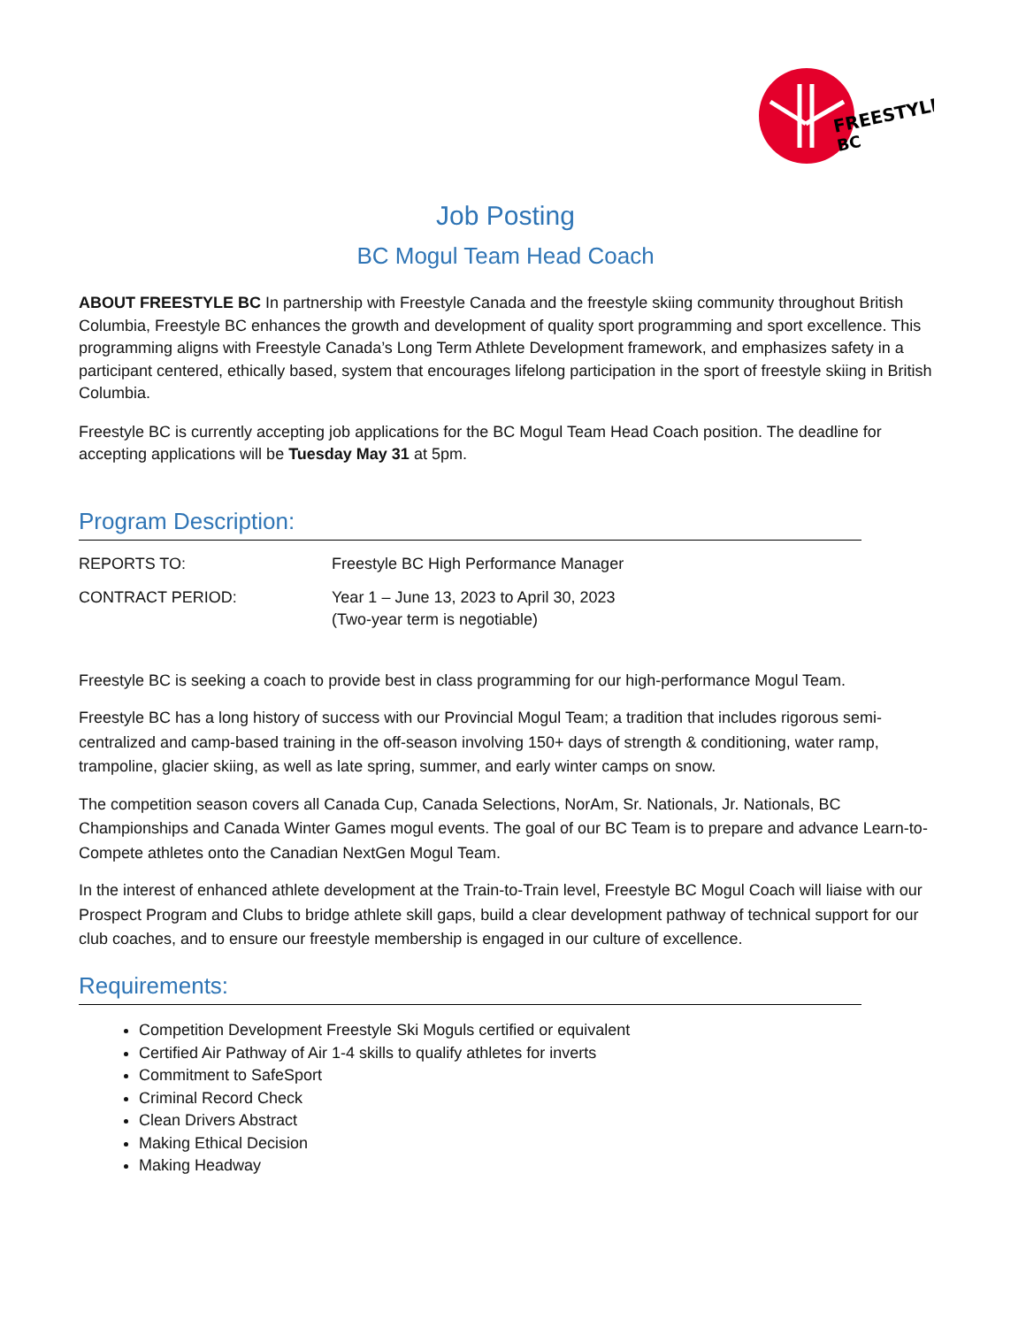FREESTYLE
BC
Job Posting
BC Mogul Team Head Coach
ABOUT FREESTYLE BC In partnership with Freestyle Canada and the freestyle skiing community throughout British Columbia, Freestyle BC enhances the growth and development of quality sport programming and sport excellence. This programming aligns with Freestyle Canada’s Long Term Athlete Development framework, and emphasizes safety in a participant centered, ethically based, system that encourages lifelong participation in the sport of freestyle skiing in British Columbia.
Freestyle BC is currently accepting job applications for the BC Mogul Team Head Coach position. The deadline for accepting applications will be Tuesday May 31 at 5pm.
Program Description:
| REPORTS TO: | Freestyle BC High Performance Manager |
| CONTRACT PERIOD: | Year 1 – June 13, 2023 to April 30, 2023 (Two-year term is negotiable) |
Freestyle BC is seeking a coach to provide best in class programming for our high-performance Mogul Team.
Freestyle BC has a long history of success with our Provincial Mogul Team; a tradition that includes rigorous semi-centralized and camp-based training in the off-season involving 150+ days of strength & conditioning, water ramp, trampoline, glacier skiing, as well as late spring, summer, and early winter camps on snow.
The competition season covers all Canada Cup, Canada Selections, NorAm, Sr. Nationals, Jr. Nationals, BC Championships and Canada Winter Games mogul events. The goal of our BC Team is to prepare and advance Learn-to-Compete athletes onto the Canadian NextGen Mogul Team.
In the interest of enhanced athlete development at the Train-to-Train level, Freestyle BC Mogul Coach will liaise with our Prospect Program and Clubs to bridge athlete skill gaps, build a clear development pathway of technical support for our club coaches, and to ensure our freestyle membership is engaged in our culture of excellence.
Requirements:
Competition Development Freestyle Ski Moguls certified or equivalent
Certified Air Pathway of Air 1-4 skills to qualify athletes for inverts
Commitment to SafeSport
Criminal Record Check
Clean Drivers Abstract
Making Ethical Decision
Making Headway